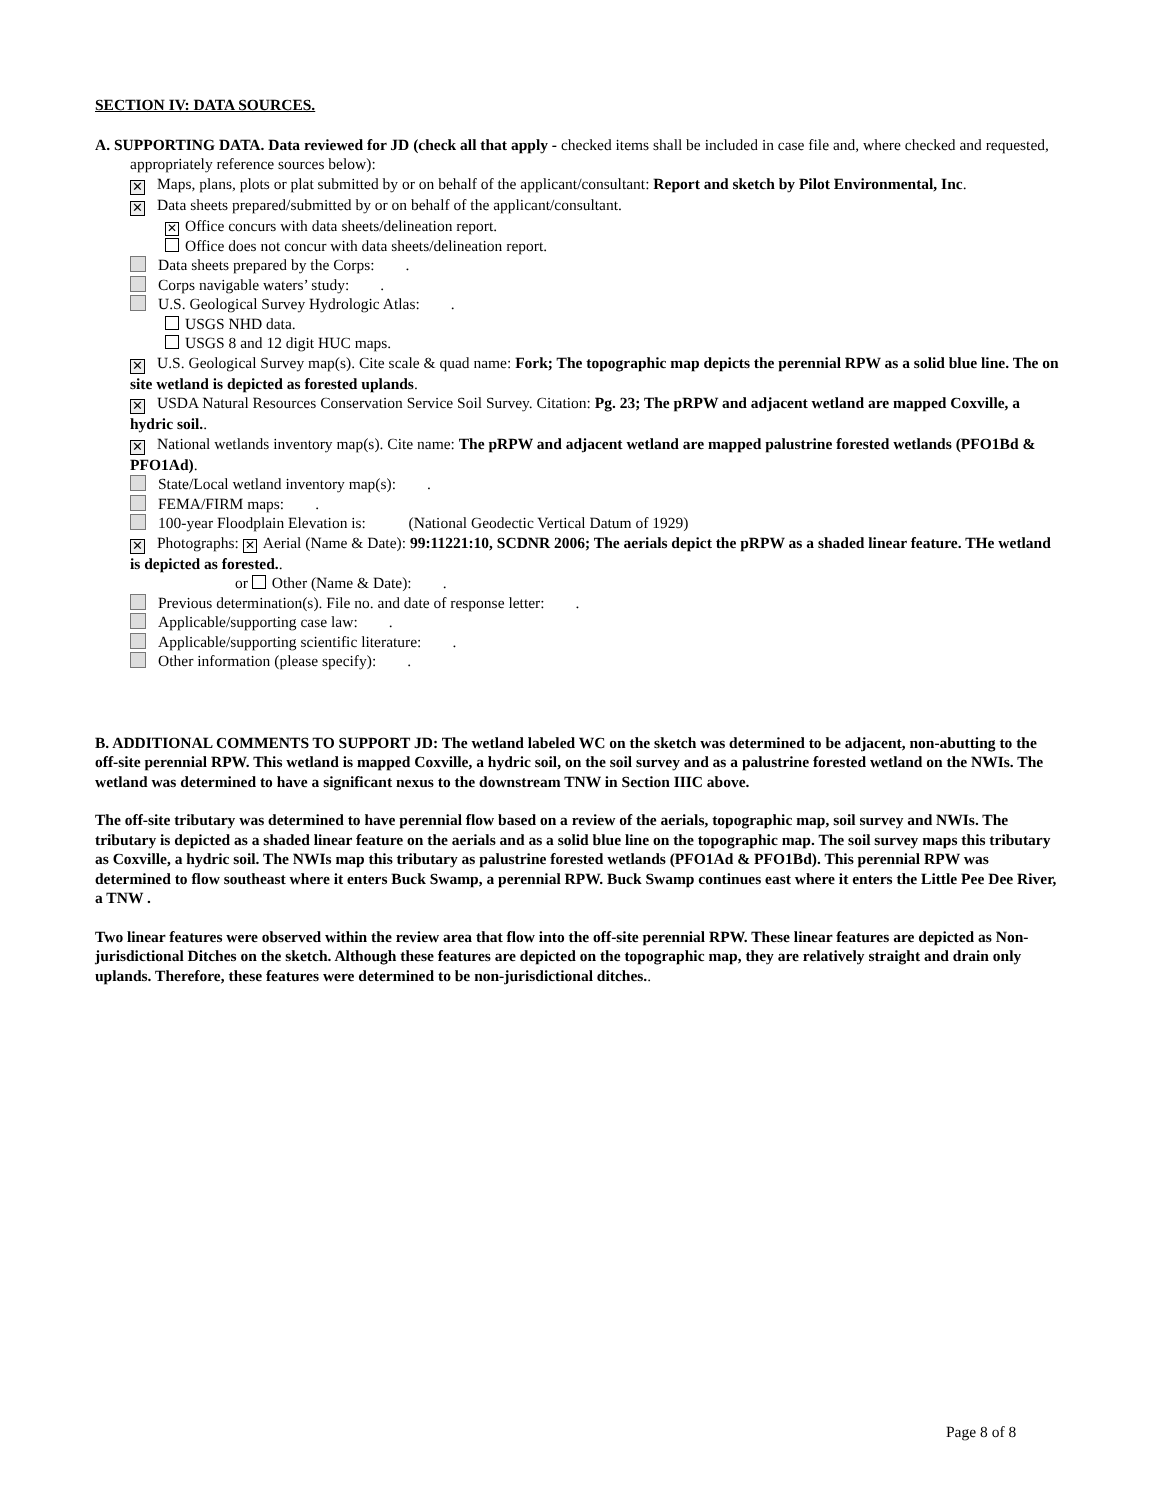SECTION IV: DATA SOURCES.
A. SUPPORTING DATA. Data reviewed for JD (check all that apply - checked items shall be included in case file and, where checked and requested, appropriately reference sources below):
✕ Maps, plans, plots or plat submitted by or on behalf of the applicant/consultant: Report and sketch by Pilot Environmental, Inc.
✕ Data sheets prepared/submitted by or on behalf of the applicant/consultant.
✕ Office concurs with data sheets/delineation report.
Office does not concur with data sheets/delineation report.
Data sheets prepared by the Corps: .
Corps navigable waters’ study: .
U.S. Geological Survey Hydrologic Atlas: .
USGS NHD data.
USGS 8 and 12 digit HUC maps.
✕ U.S. Geological Survey map(s). Cite scale & quad name: Fork; The topographic map depicts the perennial RPW as a solid blue line. The on site wetland is depicted as forested uplands.
✕ USDA Natural Resources Conservation Service Soil Survey. Citation: Pg. 23; The pRPW and adjacent wetland are mapped Coxville, a hydric soil..
✕ National wetlands inventory map(s). Cite name: The pRPW and adjacent wetland are mapped palustrine forested wetlands (PFO1Bd & PFO1Ad).
State/Local wetland inventory map(s): .
FEMA/FIRM maps: .
100-year Floodplain Elevation is: (National Geodectic Vertical Datum of 1929)
✕ Photographs: ✕ Aerial (Name & Date): 99:11221:10, SCDNR 2006; The aerials depict the pRPW as a shaded linear feature. THe wetland is depicted as forested..
or Other (Name & Date): .
Previous determination(s). File no. and date of response letter: .
Applicable/supporting case law: .
Applicable/supporting scientific literature: .
Other information (please specify): .
B. ADDITIONAL COMMENTS TO SUPPORT JD: The wetland labeled WC on the sketch was determined to be adjacent, non-abutting to the off-site perennial RPW. This wetland is mapped Coxville, a hydric soil, on the soil survey and as a palustrine forested wetland on the NWIs. The wetland was determined to have a significant nexus to the downstream TNW in Section IIIC above.
The off-site tributary was determined to have perennial flow based on a review of the aerials, topographic map, soil survey and NWIs. The tributary is depicted as a shaded linear feature on the aerials and as a solid blue line on the topographic map. The soil survey maps this tributary as Coxville, a hydric soil. The NWIs map this tributary as palustrine forested wetlands (PFO1Ad & PFO1Bd). This perennial RPW was determined to flow southeast where it enters Buck Swamp, a perennial RPW. Buck Swamp continues east where it enters the Little Pee Dee River, a TNW .
Two linear features were observed within the review area that flow into the off-site perennial RPW. These linear features are depicted as Non-jurisdictional Ditches on the sketch. Although these features are depicted on the topographic map, they are relatively straight and drain only uplands. Therefore, these features were determined to be non-jurisdictional ditches..
Page 8 of 8